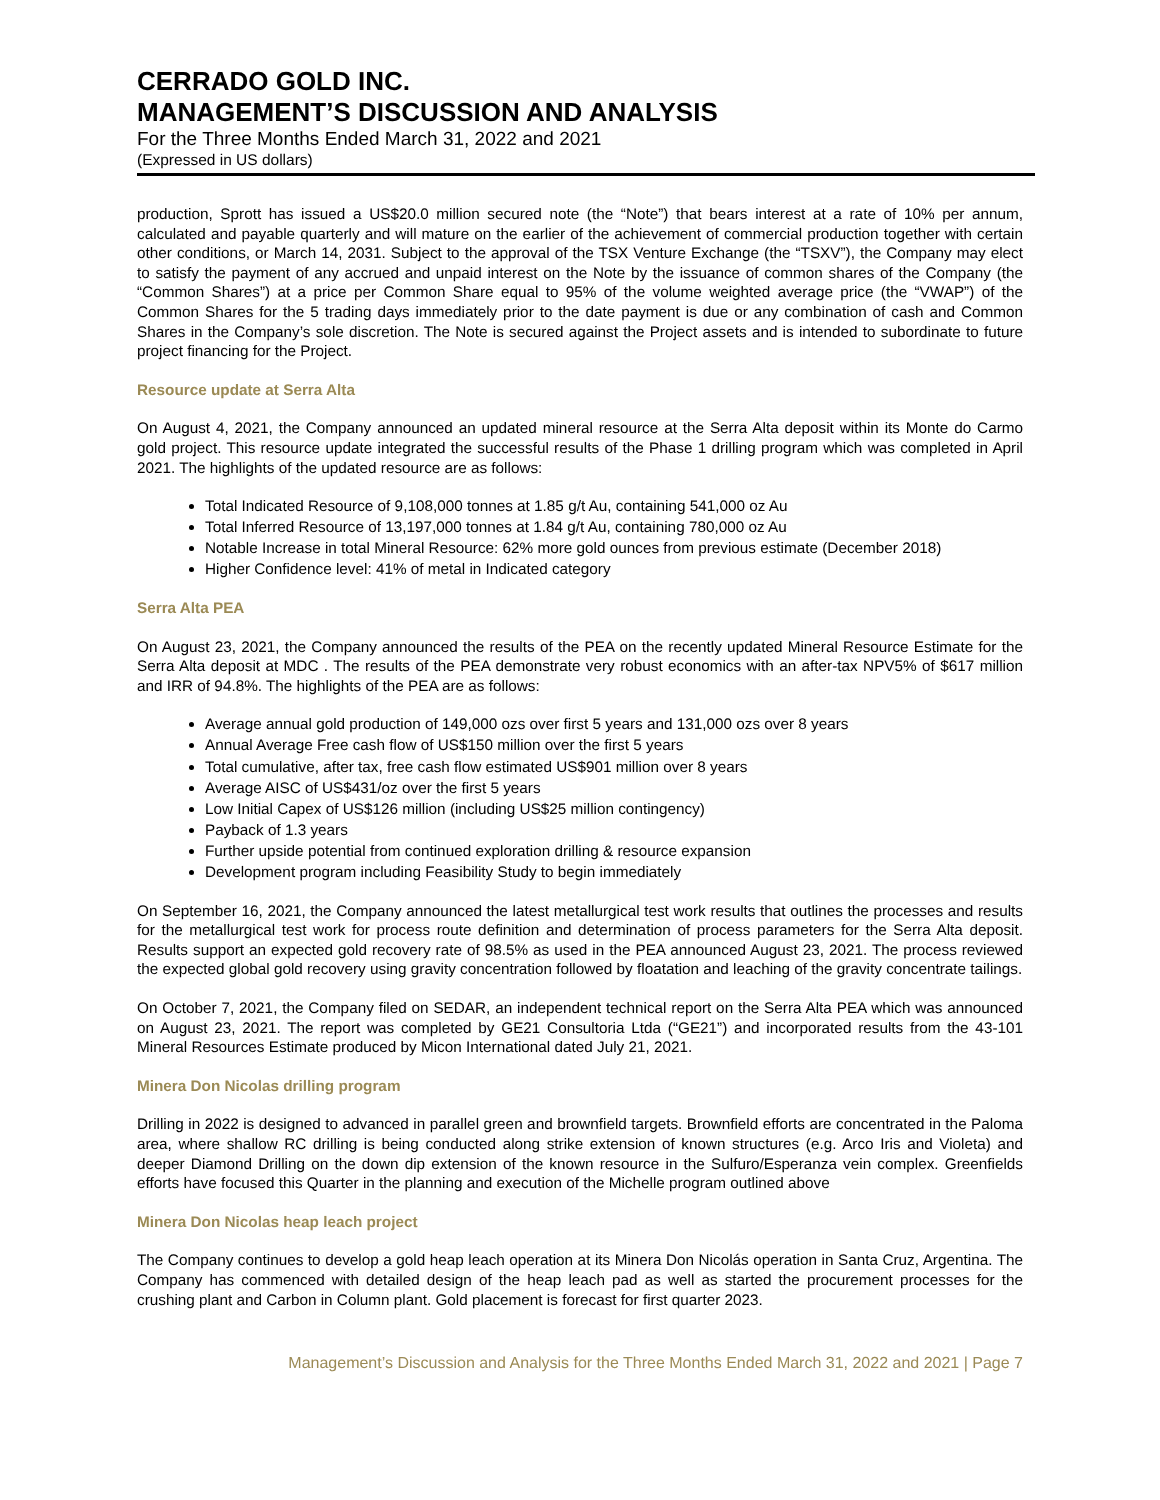CERRADO GOLD INC.
MANAGEMENT’S DISCUSSION AND ANALYSIS
For the Three Months Ended March 31, 2022 and 2021
(Expressed in US dollars)
production, Sprott has issued a US$20.0 million secured note (the “Note”) that bears interest at a rate of 10% per annum, calculated and payable quarterly and will mature on the earlier of the achievement of commercial production together with certain other conditions, or March 14, 2031. Subject to the approval of the TSX Venture Exchange (the “TSXV”), the Company may elect to satisfy the payment of any accrued and unpaid interest on the Note by the issuance of common shares of the Company (the “Common Shares”) at a price per Common Share equal to 95% of the volume weighted average price (the “VWAP”) of the Common Shares for the 5 trading days immediately prior to the date payment is due or any combination of cash and Common Shares in the Company’s sole discretion. The Note is secured against the Project assets and is intended to subordinate to future project financing for the Project.
Resource update at Serra Alta
On August 4, 2021, the Company announced an updated mineral resource at the Serra Alta deposit within its Monte do Carmo gold project. This resource update integrated the successful results of the Phase 1 drilling program which was completed in April 2021. The highlights of the updated resource are as follows:
Total Indicated Resource of 9,108,000 tonnes at 1.85 g/t Au, containing 541,000 oz Au
Total Inferred Resource of 13,197,000 tonnes at 1.84 g/t Au, containing 780,000 oz Au
Notable Increase in total Mineral Resource: 62% more gold ounces from previous estimate (December 2018)
Higher Confidence level: 41% of metal in Indicated category
Serra Alta PEA
On August 23, 2021, the Company announced the results of the PEA on the recently updated Mineral Resource Estimate for the Serra Alta deposit at MDC . The results of the PEA demonstrate very robust economics with an after-tax NPV5% of $617 million and IRR of 94.8%. The highlights of the PEA are as follows:
Average annual gold production of 149,000 ozs over first 5 years and 131,000 ozs over 8 years
Annual Average Free cash flow of US$150 million over the first 5 years
Total cumulative, after tax, free cash flow estimated US$901 million over 8 years
Average AISC of US$431/oz over the first 5 years
Low Initial Capex of US$126 million (including US$25 million contingency)
Payback of 1.3 years
Further upside potential from continued exploration drilling & resource expansion
Development program including Feasibility Study to begin immediately
On September 16, 2021, the Company announced the latest metallurgical test work results that outlines the processes and results for the metallurgical test work for process route definition and determination of process parameters for the Serra Alta deposit. Results support an expected gold recovery rate of 98.5% as used in the PEA announced August 23, 2021. The process reviewed the expected global gold recovery using gravity concentration followed by floatation and leaching of the gravity concentrate tailings.
On October 7, 2021, the Company filed on SEDAR, an independent technical report on the Serra Alta PEA which was announced on August 23, 2021. The report was completed by GE21 Consultoria Ltda (“GE21”) and incorporated results from the 43-101 Mineral Resources Estimate produced by Micon International dated July 21, 2021.
Minera Don Nicolas drilling program
Drilling in 2022 is designed to advanced in parallel green and brownfield targets. Brownfield efforts are concentrated in the Paloma area, where shallow RC drilling is being conducted along strike extension of known structures (e.g. Arco Iris and Violeta) and deeper Diamond Drilling on the down dip extension of the known resource in the Sulfuro/Esperanza vein complex. Greenfields efforts have focused this Quarter in the planning and execution of the Michelle program outlined above
Minera Don Nicolas heap leach project
The Company continues to develop a gold heap leach operation at its Minera Don Nicolás operation in Santa Cruz, Argentina. The Company has commenced with detailed design of the heap leach pad as well as started the procurement processes for the crushing plant and Carbon in Column plant. Gold placement is forecast for first quarter 2023.
Management’s Discussion and Analysis for the Three Months Ended March 31, 2022 and 2021 | Page 7